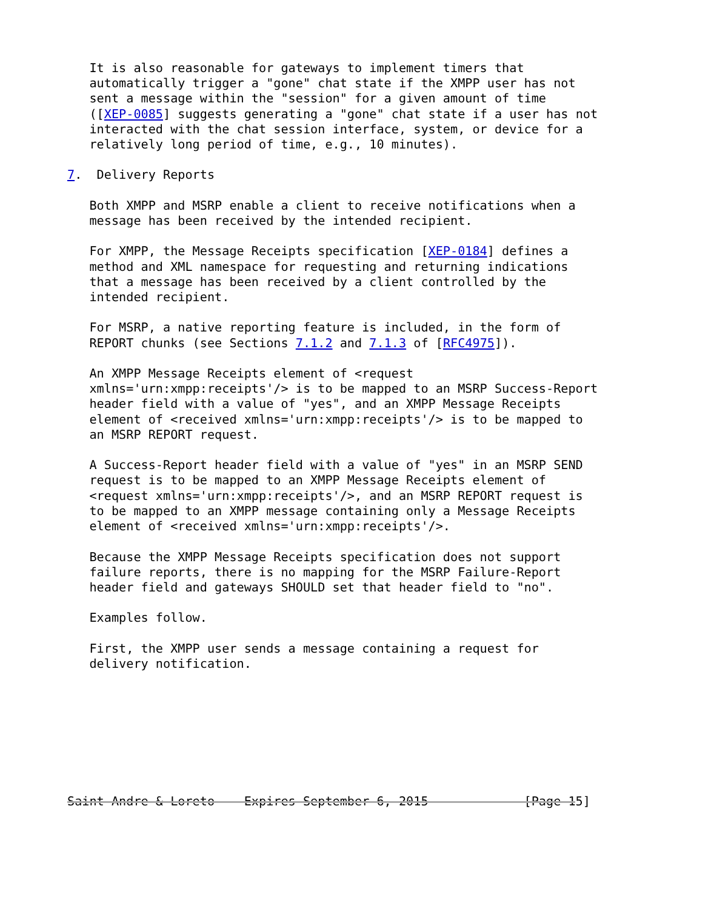It is also reasonable for gateways to implement timers that
   automatically trigger a "gone" chat state if the XMPP user has not
   sent a message within the "session" for a given amount of time
   ([XEP-0085] suggests generating a "gone" chat state if a user has not
   interacted with the chat session interface, system, or device for a
   relatively long period of time, e.g., 10 minutes).

7.  Delivery Reports

   Both XMPP and MSRP enable a client to receive notifications when a
   message has been received by the intended recipient.

   For XMPP, the Message Receipts specification [XEP-0184] defines a
   method and XML namespace for requesting and returning indications
   that a message has been received by a client controlled by the
   intended recipient.

   For MSRP, a native reporting feature is included, in the form of
   REPORT chunks (see Sections 7.1.2 and 7.1.3 of [RFC4975]).

   An XMPP Message Receipts element of <request
   xmlns='urn:xmpp:receipts'/> is to be mapped to an MSRP Success-Report
   header field with a value of "yes", and an XMPP Message Receipts
   element of <received xmlns='urn:xmpp:receipts'/> is to be mapped to
   an MSRP REPORT request.

   A Success-Report header field with a value of "yes" in an MSRP SEND
   request is to be mapped to an XMPP Message Receipts element of
   <request xmlns='urn:xmpp:receipts'/>, and an MSRP REPORT request is
   to be mapped to an XMPP message containing only a Message Receipts
   element of <received xmlns='urn:xmpp:receipts'/>.

   Because the XMPP Message Receipts specification does not support
   failure reports, there is no mapping for the MSRP Failure-Report
   header field and gateways SHOULD set that header field to "no".

   Examples follow.

   First, the XMPP user sends a message containing a request for
   delivery notification.








Saint-Andre & Loreto    Expires September 6, 2015             [Page 15]